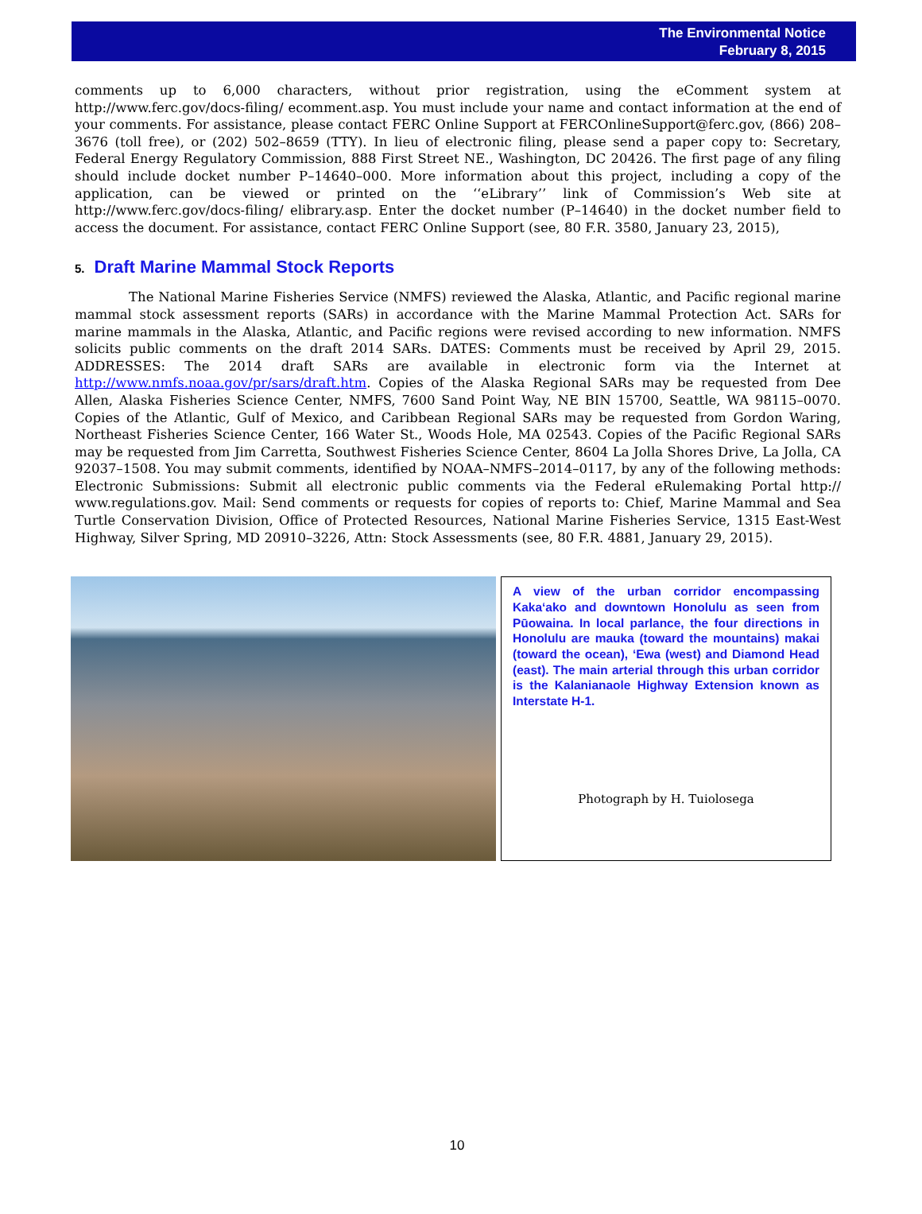The Environmental Notice
February 8, 2015
comments up to 6,000 characters, without prior registration, using the eComment system at http://www.ferc.gov/docs-filing/ ecomment.asp. You must include your name and contact information at the end of your comments. For assistance, please contact FERC Online Support at FERCOnlineSupport@ferc.gov, (866) 208–3676 (toll free), or (202) 502–8659 (TTY). In lieu of electronic filing, please send a paper copy to: Secretary, Federal Energy Regulatory Commission, 888 First Street NE., Washington, DC 20426. The first page of any filing should include docket number P–14640–000. More information about this project, including a copy of the application, can be viewed or printed on the ‘‘eLibrary’’ link of Commission’s Web site at http://www.ferc.gov/docs-filing/ elibrary.asp. Enter the docket number (P–14640) in the docket number field to access the document. For assistance, contact FERC Online Support (see, 80 F.R. 3580, January 23, 2015),
5. Draft Marine Mammal Stock Reports
The National Marine Fisheries Service (NMFS) reviewed the Alaska, Atlantic, and Pacific regional marine mammal stock assessment reports (SARs) in accordance with the Marine Mammal Protection Act. SARs for marine mammals in the Alaska, Atlantic, and Pacific regions were revised according to new information. NMFS solicits public comments on the draft 2014 SARs. DATES: Comments must be received by April 29, 2015. ADDRESSES: The 2014 draft SARs are available in electronic form via the Internet at http://www.nmfs.noaa.gov/pr/sars/draft.htm. Copies of the Alaska Regional SARs may be requested from Dee Allen, Alaska Fisheries Science Center, NMFS, 7600 Sand Point Way, NE BIN 15700, Seattle, WA 98115–0070. Copies of the Atlantic, Gulf of Mexico, and Caribbean Regional SARs may be requested from Gordon Waring, Northeast Fisheries Science Center, 166 Water St., Woods Hole, MA 02543. Copies of the Pacific Regional SARs may be requested from Jim Carretta, Southwest Fisheries Science Center, 8604 La Jolla Shores Drive, La Jolla, CA 92037–1508. You may submit comments, identified by NOAA–NMFS–2014–0117, by any of the following methods: Electronic Submissions: Submit all electronic public comments via the Federal eRulemaking Portal http:// www.regulations.gov. Mail: Send comments or requests for copies of reports to: Chief, Marine Mammal and Sea Turtle Conservation Division, Office of Protected Resources, National Marine Fisheries Service, 1315 East-West Highway, Silver Spring, MD 20910–3226, Attn: Stock Assessments (see, 80 F.R. 4881, January 29, 2015).
A view of the urban corridor encompassing Kaka‘ako and downtown Honolulu as seen from Pūowaina. In local parlance, the four directions in Honolulu are mauka (toward the mountains) makai (toward the ocean), ‘Ewa (west) and Diamond Head (east). The main arterial through this urban corridor is the Kalanianaole Highway Extension known as Interstate H-1.
Photograph by H. Tuiolosega
10